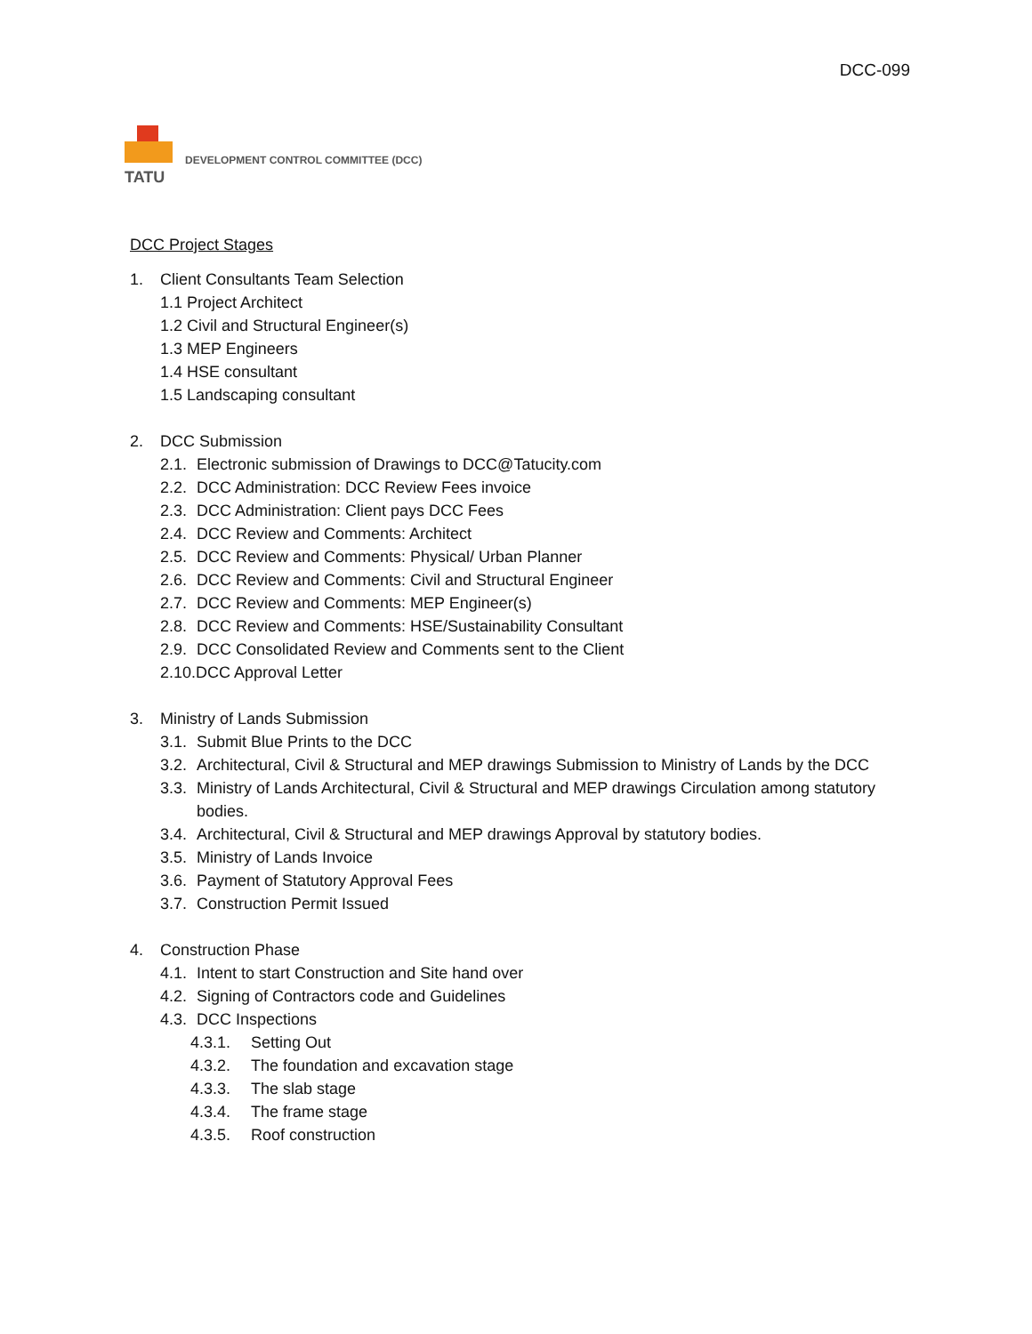DCC-099
TATU
DEVELOPMENT CONTROL COMMITTEE (DCC)
DCC Project Stages
1. Client Consultants Team Selection
1.1 Project Architect
1.2 Civil and Structural Engineer(s)
1.3 MEP Engineers
1.4 HSE consultant
1.5 Landscaping consultant
2. DCC Submission
2.1. Electronic submission of Drawings to DCC@Tatucity.com
2.2. DCC Administration: DCC Review Fees invoice
2.3. DCC Administration: Client pays DCC Fees
2.4. DCC Review and Comments: Architect
2.5. DCC Review and Comments: Physical/ Urban Planner
2.6. DCC Review and Comments: Civil and Structural Engineer
2.7. DCC Review and Comments: MEP Engineer(s)
2.8. DCC Review and Comments: HSE/Sustainability Consultant
2.9. DCC Consolidated Review and Comments sent to the Client
2.10.DCC Approval Letter
3. Ministry of Lands Submission
3.1. Submit Blue Prints to the DCC
3.2. Architectural, Civil & Structural and MEP drawings Submission to Ministry of Lands by the DCC
3.3. Ministry of Lands Architectural, Civil & Structural and MEP drawings Circulation among statutory bodies.
3.4. Architectural, Civil & Structural and MEP drawings Approval by statutory bodies.
3.5. Ministry of Lands Invoice
3.6. Payment of Statutory Approval Fees
3.7. Construction Permit Issued
4. Construction Phase
4.1. Intent to start Construction and Site hand over
4.2. Signing of Contractors code and Guidelines
4.3. DCC Inspections
4.3.1. Setting Out
4.3.2. The foundation and excavation stage
4.3.3. The slab stage
4.3.4. The frame stage
4.3.5. Roof construction